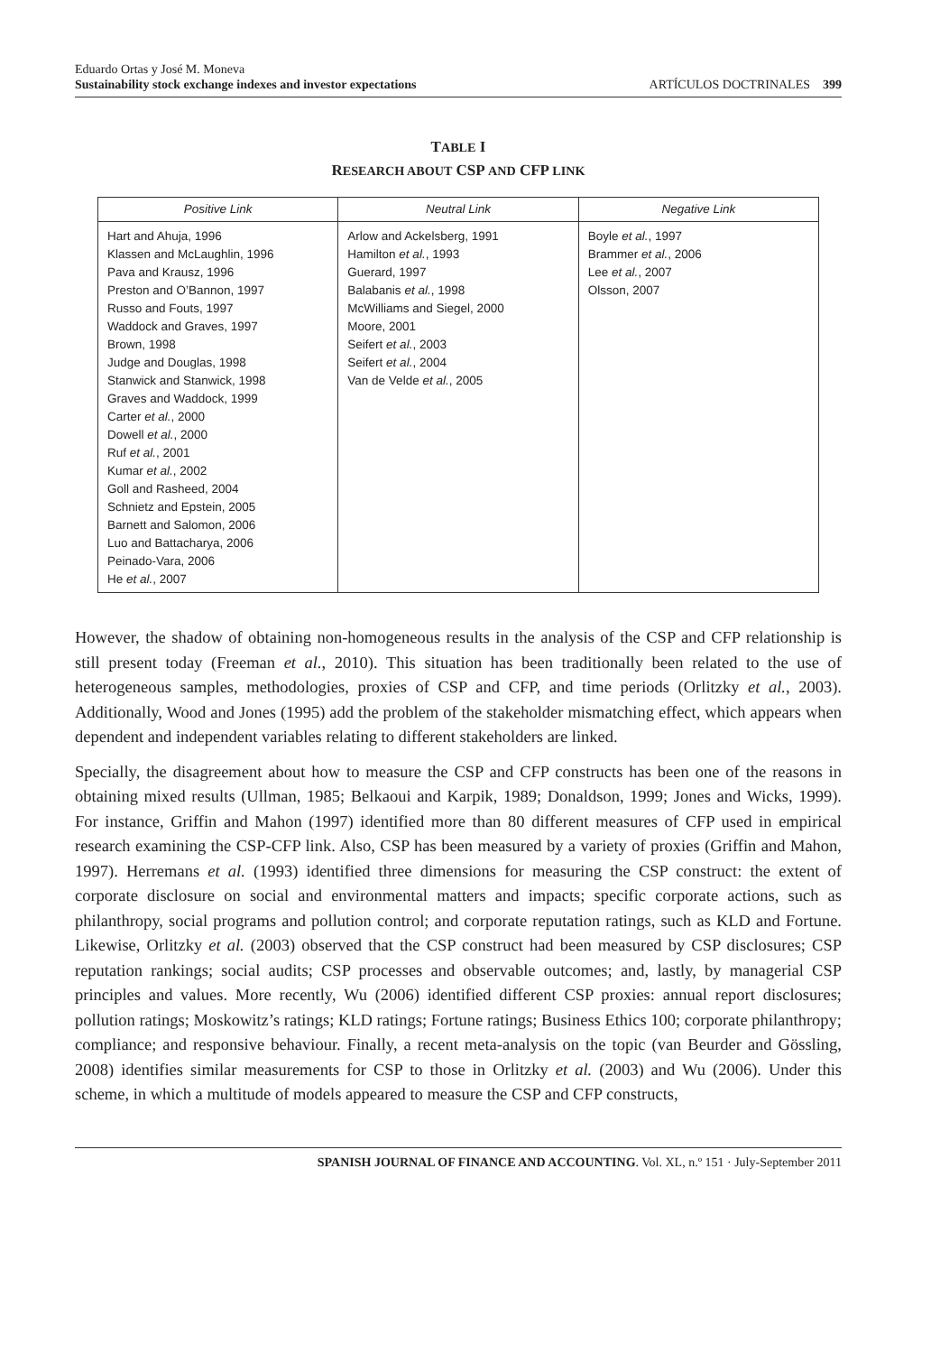Eduardo Ortas y José M. Moneva
Sustainability stock exchange indexes and investor expectations
ARTÍCULOS DOCTRINALES 399
TABLE I
RESEARCH ABOUT CSP AND CFP LINK
| Positive Link | Neutral Link | Negative Link |
| --- | --- | --- |
| Hart and Ahuja, 1996 Klassen and McLaughlin, 1996 Pava and Krausz, 1996 Preston and O’Bannon, 1997 Russo and Fouts, 1997 Waddock and Graves, 1997 Brown, 1998 Judge and Douglas, 1998 Stanwick and Stanwick, 1998 Graves and Waddock, 1999 Carter et al. , 2000 Dowell et al. , 2000 Ruf et al. , 2001 Kumar et al. , 2002 Goll and Rasheed, 2004 Schnietz and Epstein, 2005 Barnett and Salomon, 2006 Luo and Battacharya, 2006 Peinado-Vara, 2006 He et al. , 2007 | Arlow and Ackelsberg, 1991 Hamilton et al. , 1993 Guerard, 1997 Balabanis et al. , 1998 McWilliams and Siegel, 2000 Moore, 2001 Seifert et al. , 2003 Seifert et al. , 2004 Van de Velde et al. , 2005 | Boyle et al. , 1997 Brammer et al. , 2006 Lee et al. , 2007 Olsson, 2007 |
However, the shadow of obtaining non-homogeneous results in the analysis of the CSP and CFP relationship is still present today (Freeman et al., 2010). This situation has been traditionally been related to the use of heterogeneous samples, methodologies, proxies of CSP and CFP, and time periods (Orlitzky et al., 2003). Additionally, Wood and Jones (1995) add the problem of the stakeholder mismatching effect, which appears when dependent and independent variables relating to different stakeholders are linked.
Specially, the disagreement about how to measure the CSP and CFP constructs has been one of the reasons in obtaining mixed results (Ullman, 1985; Belkaoui and Karpik, 1989; Donaldson, 1999; Jones and Wicks, 1999). For instance, Griffin and Mahon (1997) identified more than 80 different measures of CFP used in empirical research examining the CSP-CFP link. Also, CSP has been measured by a variety of proxies (Griffin and Mahon, 1997). Herremans et al. (1993) identified three dimensions for measuring the CSP construct: the extent of corporate disclosure on social and environmental matters and impacts; specific corporate actions, such as philanthropy, social programs and pollution control; and corporate reputation ratings, such as KLD and Fortune. Likewise, Orlitzky et al. (2003) observed that the CSP construct had been measured by CSP disclosures; CSP reputation rankings; social audits; CSP processes and observable outcomes; and, lastly, by managerial CSP principles and values. More recently, Wu (2006) identified different CSP proxies: annual report disclosures; pollution ratings; Moskowitz’s ratings; KLD ratings; Fortune ratings; Business Ethics 100; corporate philanthropy; compliance; and responsive behaviour. Finally, a recent meta-analysis on the topic (van Beurder and Gössling, 2008) identifies similar measurements for CSP to those in Orlitzky et al. (2003) and Wu (2006). Under this scheme, in which a multitude of models appeared to measure the CSP and CFP constructs,
SPANISH JOURNAL OF FINANCE AND ACCOUNTING. Vol. XL, n.º 151 · July-September 2011